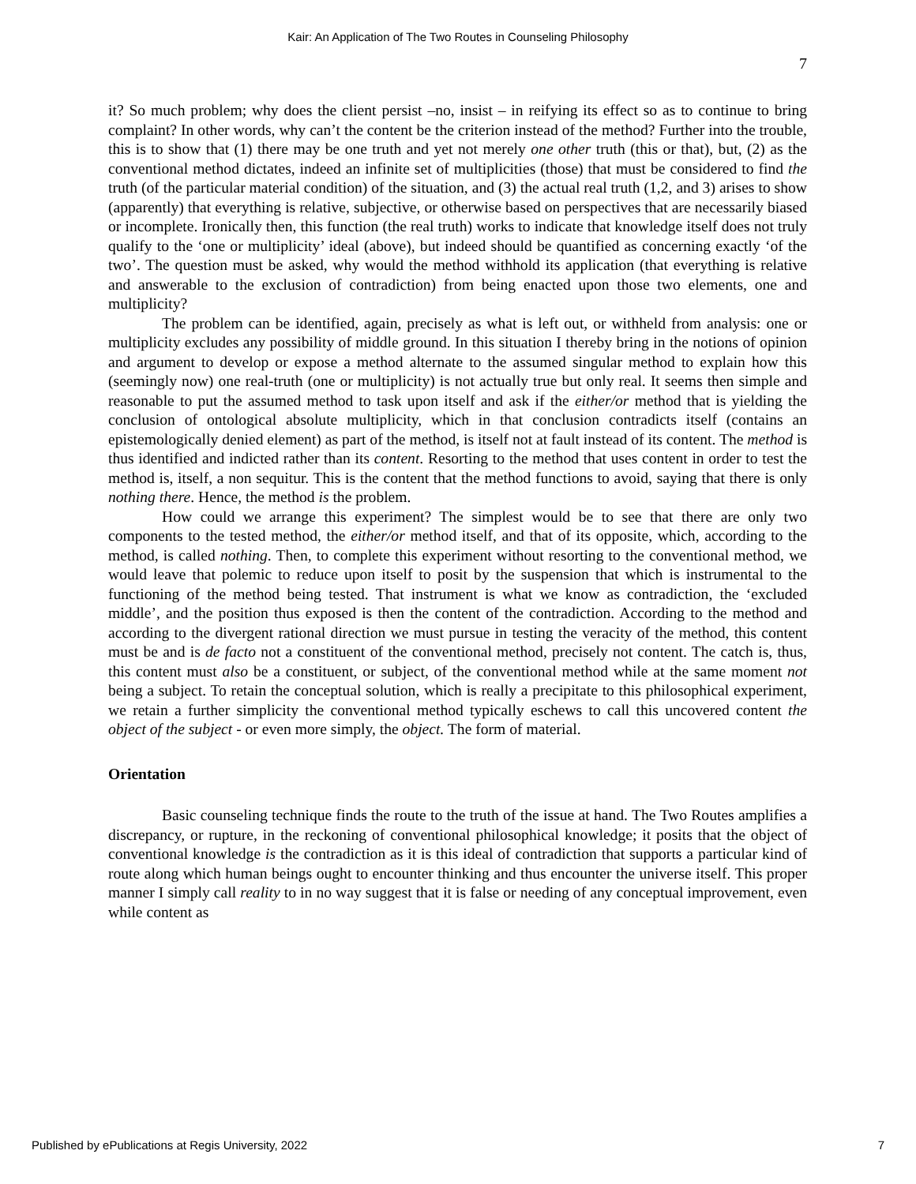Kair: An Application of The Two Routes in Counseling Philosophy
7
it? So much problem; why does the client persist –no, insist – in reifying its effect so as to continue to bring complaint? In other words, why can’t the content be the criterion instead of the method? Further into the trouble, this is to show that (1) there may be one truth and yet not merely one other truth (this or that), but, (2) as the conventional method dictates, indeed an infinite set of multiplicities (those) that must be considered to find the truth (of the particular material condition) of the situation, and (3) the actual real truth (1,2, and 3) arises to show (apparently) that everything is relative, subjective, or otherwise based on perspectives that are necessarily biased or incomplete. Ironically then, this function (the real truth) works to indicate that knowledge itself does not truly qualify to the ‘one or multiplicity’ ideal (above), but indeed should be quantified as concerning exactly ‘of the two’. The question must be asked, why would the method withhold its application (that everything is relative and answerable to the exclusion of contradiction) from being enacted upon those two elements, one and multiplicity?
The problem can be identified, again, precisely as what is left out, or withheld from analysis: one or multiplicity excludes any possibility of middle ground. In this situation I thereby bring in the notions of opinion and argument to develop or expose a method alternate to the assumed singular method to explain how this (seemingly now) one real-truth (one or multiplicity) is not actually true but only real. It seems then simple and reasonable to put the assumed method to task upon itself and ask if the either/or method that is yielding the conclusion of ontological absolute multiplicity, which in that conclusion contradicts itself (contains an epistemologically denied element) as part of the method, is itself not at fault instead of its content. The method is thus identified and indicted rather than its content. Resorting to the method that uses content in order to test the method is, itself, a non sequitur. This is the content that the method functions to avoid, saying that there is only nothing there. Hence, the method is the problem.
How could we arrange this experiment? The simplest would be to see that there are only two components to the tested method, the either/or method itself, and that of its opposite, which, according to the method, is called nothing. Then, to complete this experiment without resorting to the conventional method, we would leave that polemic to reduce upon itself to posit by the suspension that which is instrumental to the functioning of the method being tested. That instrument is what we know as contradiction, the ‘excluded middle’, and the position thus exposed is then the content of the contradiction. According to the method and according to the divergent rational direction we must pursue in testing the veracity of the method, this content must be and is de facto not a constituent of the conventional method, precisely not content. The catch is, thus, this content must also be a constituent, or subject, of the conventional method while at the same moment not being a subject. To retain the conceptual solution, which is really a precipitate to this philosophical experiment, we retain a further simplicity the conventional method typically eschews to call this uncovered content the object of the subject - or even more simply, the object. The form of material.
Orientation
Basic counseling technique finds the route to the truth of the issue at hand. The Two Routes amplifies a discrepancy, or rupture, in the reckoning of conventional philosophical knowledge; it posits that the object of conventional knowledge is the contradiction as it is this ideal of contradiction that supports a particular kind of route along which human beings ought to encounter thinking and thus encounter the universe itself. This proper manner I simply call reality to in no way suggest that it is false or needing of any conceptual improvement, even while content as
Published by ePublications at Regis University, 2022 7